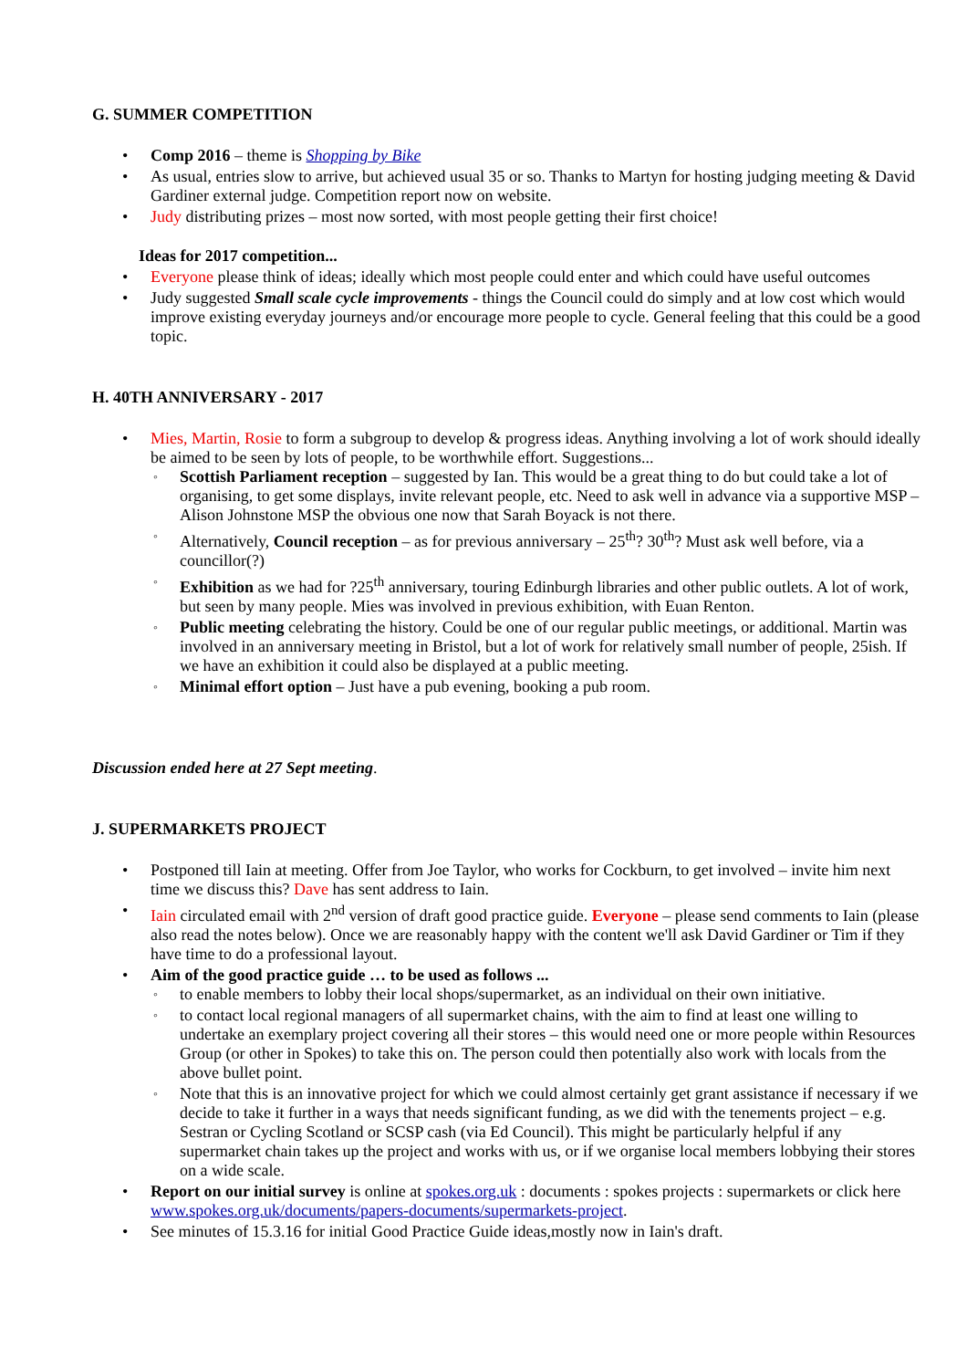G. SUMMER COMPETITION
Comp 2016 – theme is Shopping by Bike
As usual, entries slow to arrive, but achieved usual 35 or so. Thanks to Martyn for hosting judging meeting & David Gardiner external judge. Competition report now on website.
Judy distributing prizes – most now sorted, with most people getting their first choice!
Ideas for 2017 competition...
Everyone please think of ideas; ideally which most people could enter and which could have useful outcomes
Judy suggested Small scale cycle improvements - things the Council could do simply and at low cost which would improve existing everyday journeys and/or encourage more people to cycle. General feeling that this could be a good topic.
H. 40TH ANNIVERSARY - 2017
Mies, Martin, Rosie to form a subgroup to develop & progress ideas. Anything involving a lot of work should ideally be aimed to be seen by lots of people, to be worthwhile effort. Suggestions...
Scottish Parliament reception – suggested by Ian. This would be a great thing to do but could take a lot of organising, to get some displays, invite relevant people, etc. Need to ask well in advance via a supportive MSP – Alison Johnstone MSP the obvious one now that Sarah Boyack is not there.
Alternatively, Council reception – as for previous anniversary – 25<sup>th</sup>? 30<sup>th</sup>? Must ask well before, via a councillor(?)
Exhibition as we had for ?25<sup>th</sup> anniversary, touring Edinburgh libraries and other public outlets. A lot of work, but seen by many people. Mies was involved in previous exhibition, with Euan Renton.
Public meeting celebrating the history. Could be one of our regular public meetings, or additional. Martin was involved in an anniversary meeting in Bristol, but a lot of work for relatively small number of people, 25ish. If we have an exhibition it could also be displayed at a public meeting.
Minimal effort option – Just have a pub evening, booking a pub room.
Discussion ended here at 27 Sept meeting.
J. SUPERMARKETS PROJECT
Postponed till Iain at meeting. Offer from Joe Taylor, who works for Cockburn, to get involved – invite him next time we discuss this? Dave has sent address to Iain.
Iain circulated email with 2<sup>nd</sup> version of draft good practice guide. Everyone – please send comments to Iain (please also read the notes below). Once we are reasonably happy with the content we'll ask David Gardiner or Tim if they have time to do a professional layout.
Aim of the good practice guide … to be used as follows ...
to enable members to lobby their local shops/supermarket, as an individual on their own initiative.
to contact local regional managers of all supermarket chains, with the aim to find at least one willing to undertake an exemplary project covering all their stores – this would need one or more people within Resources Group (or other in Spokes) to take this on. The person could then potentially also work with locals from the above bullet point.
Note that this is an innovative project for which we could almost certainly get grant assistance if necessary if we decide to take it further in a ways that needs significant funding, as we did with the tenements project – e.g. Sestran or Cycling Scotland or SCSP cash (via Ed Council). This might be particularly helpful if any supermarket chain takes up the project and works with us, or if we organise local members lobbying their stores on a wide scale.
Report on our initial survey is online at spokes.org.uk : documents : spokes projects : supermarkets or click here www.spokes.org.uk/documents/papers-documents/supermarkets-project.
See minutes of 15.3.16 for initial Good Practice Guide ideas,mostly now in Iain's draft.